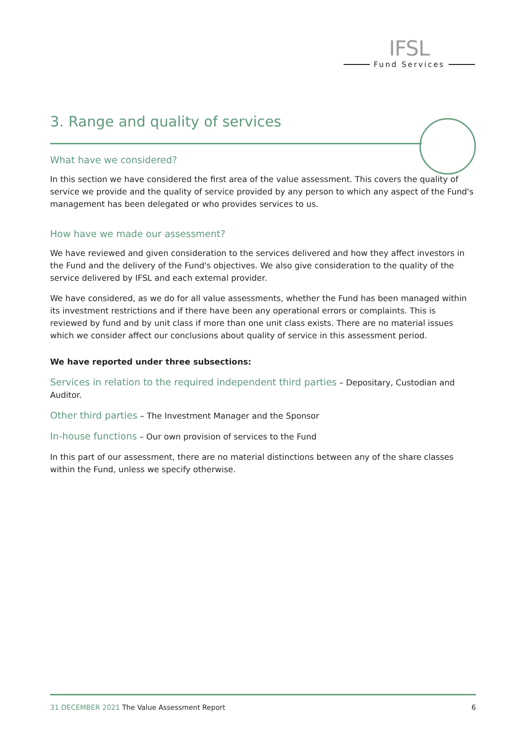IFSL
Fund Services
3. Range and quality of services
What have we considered?
In this section we have considered the first area of the value assessment. This covers the quality of service we provide and the quality of service provided by any person to which any aspect of the Fund's management has been delegated or who provides services to us.
How have we made our assessment?
We have reviewed and given consideration to the services delivered and how they affect investors in the Fund and the delivery of the Fund's objectives. We also give consideration to the quality of the service delivered by IFSL and each external provider.
We have considered, as we do for all value assessments, whether the Fund has been managed within its investment restrictions and if there have been any operational errors or complaints. This is reviewed by fund and by unit class if more than one unit class exists. There are no material issues which we consider affect our conclusions about quality of service in this assessment period.
We have reported under three subsections:
Services in relation to the required independent third parties – Depositary, Custodian and Auditor.
Other third parties – The Investment Manager and the Sponsor
In-house functions – Our own provision of services to the Fund
In this part of our assessment, there are no material distinctions between any of the share classes within the Fund, unless we specify otherwise.
31 DECEMBER 2021 The Value Assessment Report 6